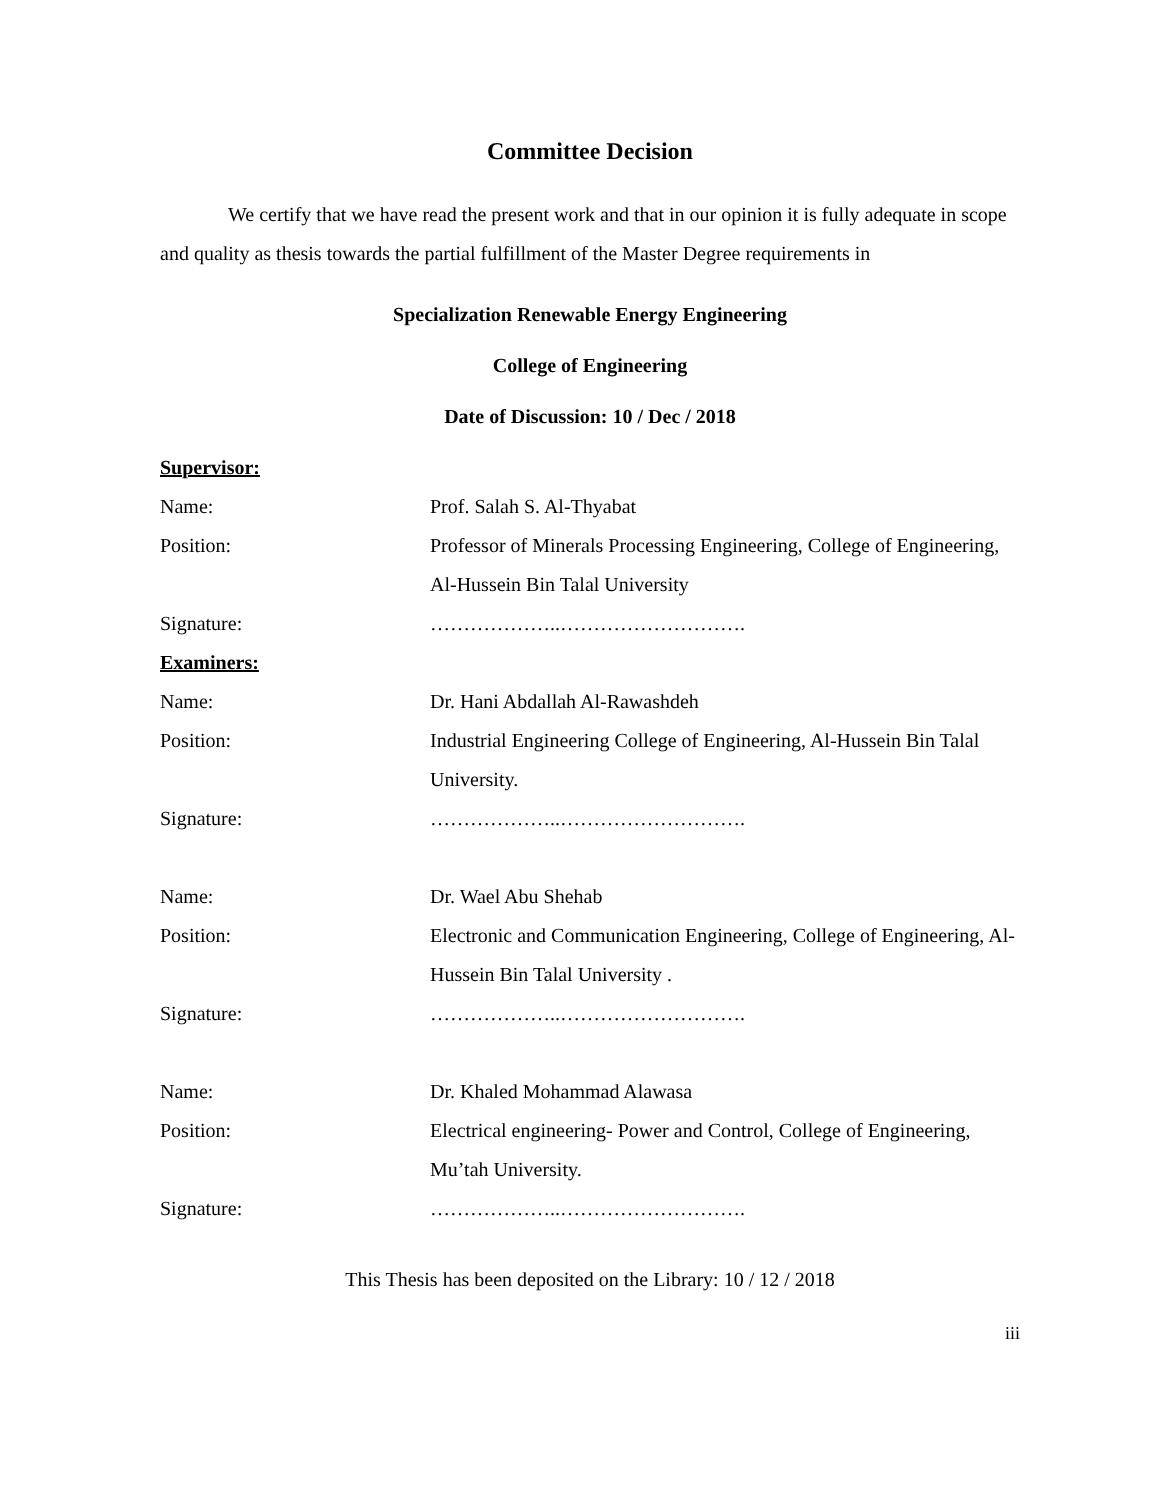Committee Decision
We certify that we have read the present work and that in our opinion it is fully adequate in scope and quality as thesis towards the partial fulfillment of the Master Degree requirements in
Specialization Renewable Energy Engineering
College of Engineering
Date of Discussion: 10 / Dec / 2018
| Supervisor: | |
| Name: | Prof. Salah S. Al-Thyabat |
| Position: | Professor of Minerals Processing Engineering, College of Engineering, Al-Hussein Bin Talal University |
| Signature: | ………………..………………………. |
| Examiners: | |
| Name: | Dr. Hani Abdallah Al-Rawashdeh |
| Position: | Industrial Engineering College of Engineering, Al-Hussein Bin Talal University. |
| Signature: | ………………..………………………. |
| Name: | Dr. Wael Abu Shehab |
| Position: | Electronic and Communication Engineering, College of Engineering, Al-Hussein Bin Talal University . |
| Signature: | ………………..………………………. |
| Name: | Dr. Khaled Mohammad Alawasa |
| Position: | Electrical engineering- Power and Control, College of Engineering, Mu’tah University. |
| Signature: | ………………..………………………. |
This Thesis has been deposited on the Library: 10 / 12 / 2018
iii